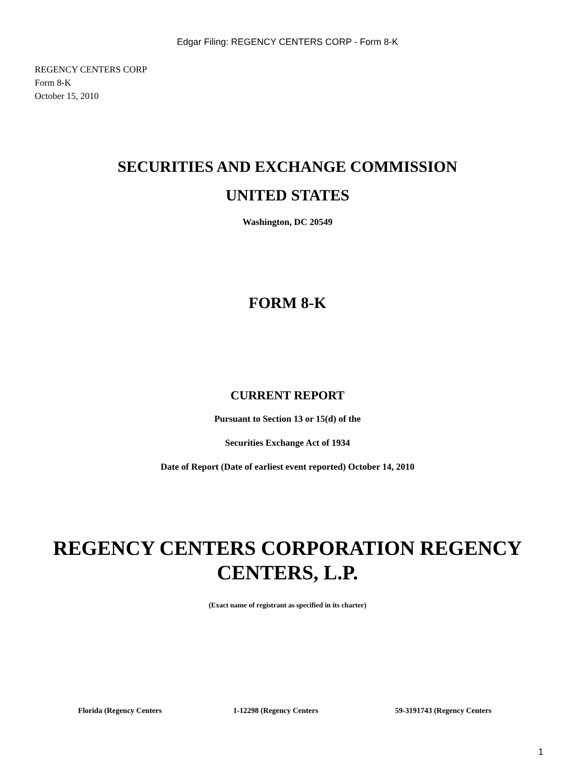Edgar Filing: REGENCY CENTERS CORP - Form 8-K
REGENCY CENTERS CORP
Form 8-K
October 15, 2010
SECURITIES AND EXCHANGE COMMISSION
UNITED STATES
Washington, DC 20549
FORM 8-K
CURRENT REPORT
Pursuant to Section 13 or 15(d) of the
Securities Exchange Act of 1934
Date of Report (Date of earliest event reported) October 14, 2010
REGENCY CENTERS CORPORATION REGENCY
CENTERS, L.P.
(Exact name of registrant as specified in its charter)
| Florida (Regency Centers | 1-12298 (Regency Centers | 59-3191743 (Regency Centers |
1